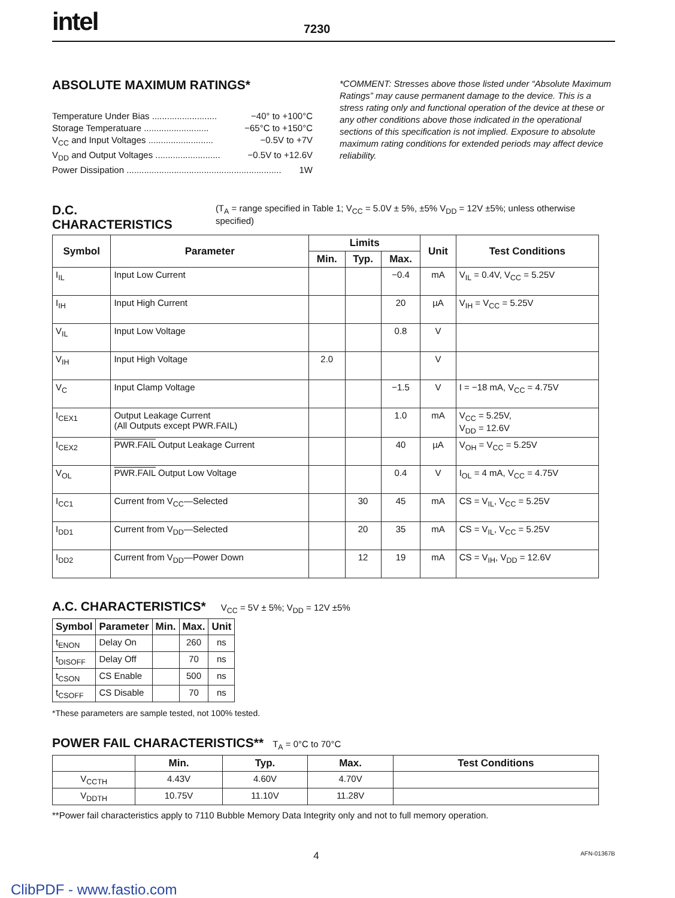intel
7230
ABSOLUTE MAXIMUM RATINGS*
Temperature Under Bias .......................... −40° to +100°C
Storage Temperatuare .......................... −65°C to +150°C
V<sub>CC</sub> and Input Voltages .......................... −0.5V to +7V
V<sub>DD</sub> and Output Voltages .......................... −0.5V to +12.6V
Power Dissipation .............................................................. 1W
*COMMENT: Stresses above those listed under “Absolute Maximum Ratings” may cause permanent damage to the device. This is a stress rating only and functional operation of the device at these or any other conditions above those indicated in the operational sections of this specification is not implied. Exposure to absolute maximum rating conditions for extended periods may affect device reliability.
D.C. CHARACTERISTICS
(T<sub>A</sub> = range specified in Table 1; V<sub>CC</sub> = 5.0V ± 5%, ±5% V<sub>DD</sub> = 12V ±5%; unless otherwise specified)
| Symbol | Parameter | Limits | | | Unit | Test Conditions |
| --- | --- | --- | --- | --- | --- | --- |
| | | Min. | Typ. | Max. | | |
| I<sub>IL</sub> | Input Low Current | | | −0.4 | mA | V<sub>IL</sub> = 0.4V, V<sub>CC</sub> = 5.25V |
| I<sub>IH</sub> | Input High Current | | | 20 | µA | V<sub>IH</sub> = V<sub>CC</sub> = 5.25V |
| V<sub>IL</sub> | Input Low Voltage | | | 0.8 | V | |
| V<sub>IH</sub> | Input High Voltage | 2.0 | | | V | |
| V<sub>C</sub> | Input Clamp Voltage | | | −1.5 | V | I = −18 mA, V<sub>CC</sub> = 4.75V |
| I<sub>CEX1</sub> | Output Leakage Current (All Outputs except PWR.FAIL) | | | 1.0 | mA | V<sub>CC</sub> = 5.25V, V<sub>DD</sub> = 12.6V |
| I<sub>CEX2</sub> | PWR.FAIL Output Leakage Current | | | 40 | µA | V<sub>OH</sub> = V<sub>CC</sub> = 5.25V |
| V<sub>OL</sub> | PWR.FAIL Output Low Voltage | | | 0.4 | V | I<sub>OL</sub> = 4 mA, V<sub>CC</sub> = 4.75V |
| I<sub>CC1</sub> | Current from V<sub>CC</sub>—Selected | | 30 | 45 | mA | CS = V<sub>IL</sub>, V<sub>CC</sub> = 5.25V |
| I<sub>DD1</sub> | Current from V<sub>DD</sub>—Selected | | 20 | 35 | mA | CS = V<sub>IL</sub>, V<sub>CC</sub> = 5.25V |
| I<sub>DD2</sub> | Current from V<sub>DD</sub>—Power Down | | 12 | 19 | mA | CS = V<sub>IH</sub>, V<sub>DD</sub> = 12.6V |
A.C. CHARACTERISTICS*
V<sub>CC</sub> = 5V ± 5%; V<sub>DD</sub> = 12V ±5%
| Symbol | Parameter | Min. | Max. | Unit |
| --- | --- | --- | --- | --- |
| t<sub>ENON</sub> | Delay On | | 260 | ns |
| t<sub>DISOFF</sub> | Delay Off | | 70 | ns |
| t<sub>CSON</sub> | CS Enable | | 500 | ns |
| t<sub>CSOFF</sub> | CS Disable | | 70 | ns |
*These parameters are sample tested, not 100% tested.
POWER FAIL CHARACTERISTICS**
T<sub>A</sub> = 0°C to 70°C
| | Min. | Typ. | Max. | Test Conditions |
| --- | --- | --- | --- | --- |
| V<sub>CCTH</sub> | 4.43V | 4.60V | 4.70V | |
| V<sub>DDTH</sub> | 10.75V | 11.10V | 11.28V | |
**Power fail characteristics apply to 7110 Bubble Memory Data Integrity only and not to full memory operation.
4 AFN-01367B
ClibPDF - www.fastio.com